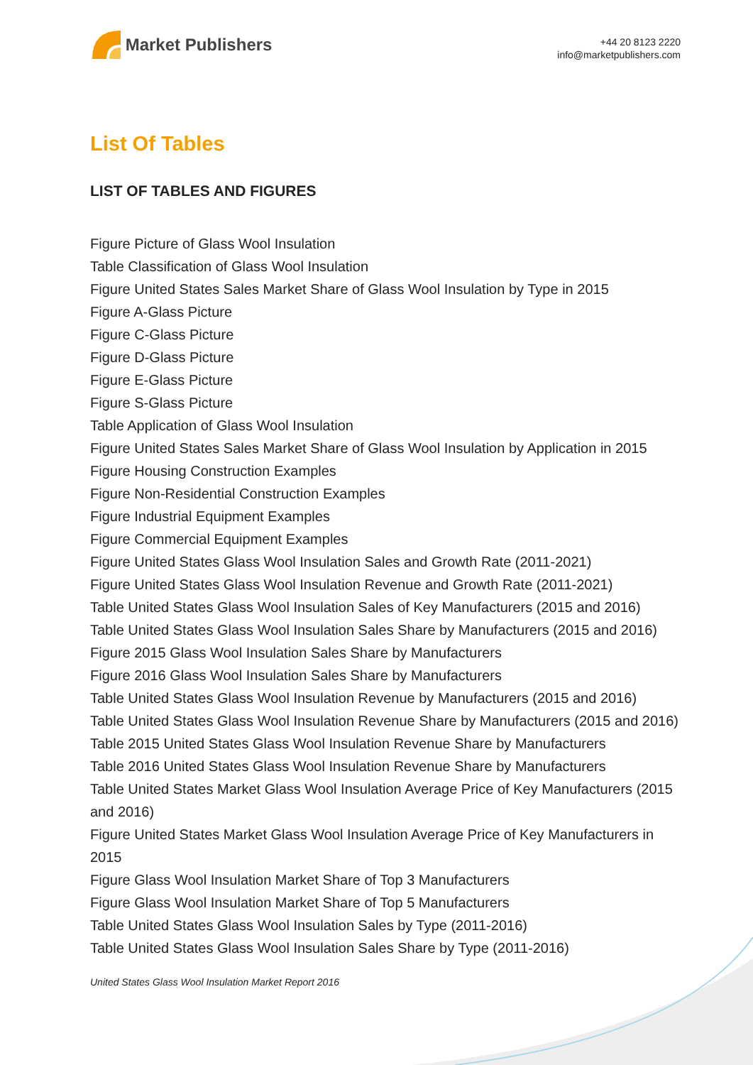Market Publishers
+44 20 8123 2220
info@marketpublishers.com
List Of Tables
LIST OF TABLES AND FIGURES
Figure Picture of Glass Wool Insulation
Table Classification of Glass Wool Insulation
Figure United States Sales Market Share of Glass Wool Insulation by Type in 2015
Figure A-Glass Picture
Figure C-Glass Picture
Figure D-Glass Picture
Figure E-Glass Picture
Figure S-Glass Picture
Table Application of Glass Wool Insulation
Figure United States Sales Market Share of Glass Wool Insulation by Application in 2015
Figure Housing Construction Examples
Figure Non-Residential Construction Examples
Figure Industrial Equipment Examples
Figure Commercial Equipment Examples
Figure United States Glass Wool Insulation Sales and Growth Rate (2011-2021)
Figure United States Glass Wool Insulation Revenue and Growth Rate (2011-2021)
Table United States Glass Wool Insulation Sales of Key Manufacturers (2015 and 2016)
Table United States Glass Wool Insulation Sales Share by Manufacturers (2015 and 2016)
Figure 2015 Glass Wool Insulation Sales Share by Manufacturers
Figure 2016 Glass Wool Insulation Sales Share by Manufacturers
Table United States Glass Wool Insulation Revenue by Manufacturers (2015 and 2016)
Table United States Glass Wool Insulation Revenue Share by Manufacturers (2015 and 2016)
Table 2015 United States Glass Wool Insulation Revenue Share by Manufacturers
Table 2016 United States Glass Wool Insulation Revenue Share by Manufacturers
Table United States Market Glass Wool Insulation Average Price of Key Manufacturers (2015 and 2016)
Figure United States Market Glass Wool Insulation Average Price of Key Manufacturers in 2015
Figure Glass Wool Insulation Market Share of Top 3 Manufacturers
Figure Glass Wool Insulation Market Share of Top 5 Manufacturers
Table United States Glass Wool Insulation Sales by Type (2011-2016)
Table United States Glass Wool Insulation Sales Share by Type (2011-2016)
United States Glass Wool Insulation Market Report 2016